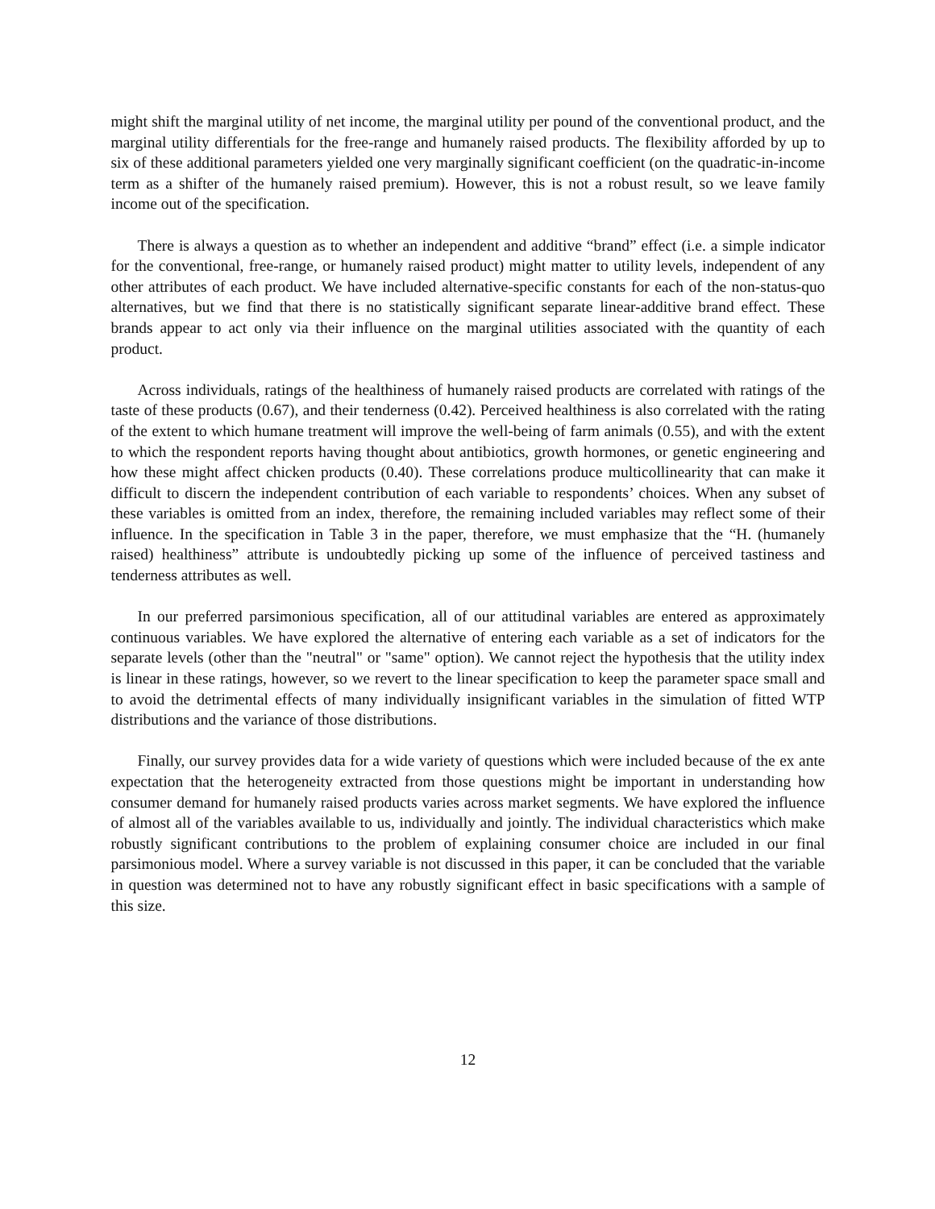might shift the marginal utility of net income, the marginal utility per pound of the conventional product, and the marginal utility differentials for the free-range and humanely raised products. The flexibility afforded by up to six of these additional parameters yielded one very marginally significant coefficient (on the quadratic-in-income term as a shifter of the humanely raised premium). However, this is not a robust result, so we leave family income out of the specification.
There is always a question as to whether an independent and additive “brand” effect (i.e. a simple indicator for the conventional, free-range, or humanely raised product) might matter to utility levels, independent of any other attributes of each product. We have included alternative-specific constants for each of the non-status-quo alternatives, but we find that there is no statistically significant separate linear-additive brand effect. These brands appear to act only via their influence on the marginal utilities associated with the quantity of each product.
Across individuals, ratings of the healthiness of humanely raised products are correlated with ratings of the taste of these products (0.67), and their tenderness (0.42). Perceived healthiness is also correlated with the rating of the extent to which humane treatment will improve the well-being of farm animals (0.55), and with the extent to which the respondent reports having thought about antibiotics, growth hormones, or genetic engineering and how these might affect chicken products (0.40). These correlations produce multicollinearity that can make it difficult to discern the independent contribution of each variable to respondents’ choices. When any subset of these variables is omitted from an index, therefore, the remaining included variables may reflect some of their influence. In the specification in Table 3 in the paper, therefore, we must emphasize that the “H. (humanely raised) healthiness” attribute is undoubtedly picking up some of the influence of perceived tastiness and tenderness attributes as well.
In our preferred parsimonious specification, all of our attitudinal variables are entered as approximately continuous variables. We have explored the alternative of entering each variable as a set of indicators for the separate levels (other than the "neutral" or "same" option). We cannot reject the hypothesis that the utility index is linear in these ratings, however, so we revert to the linear specification to keep the parameter space small and to avoid the detrimental effects of many individually insignificant variables in the simulation of fitted WTP distributions and the variance of those distributions.
Finally, our survey provides data for a wide variety of questions which were included because of the ex ante expectation that the heterogeneity extracted from those questions might be important in understanding how consumer demand for humanely raised products varies across market segments. We have explored the influence of almost all of the variables available to us, individually and jointly. The individual characteristics which make robustly significant contributions to the problem of explaining consumer choice are included in our final parsimonious model. Where a survey variable is not discussed in this paper, it can be concluded that the variable in question was determined not to have any robustly significant effect in basic specifications with a sample of this size.
12